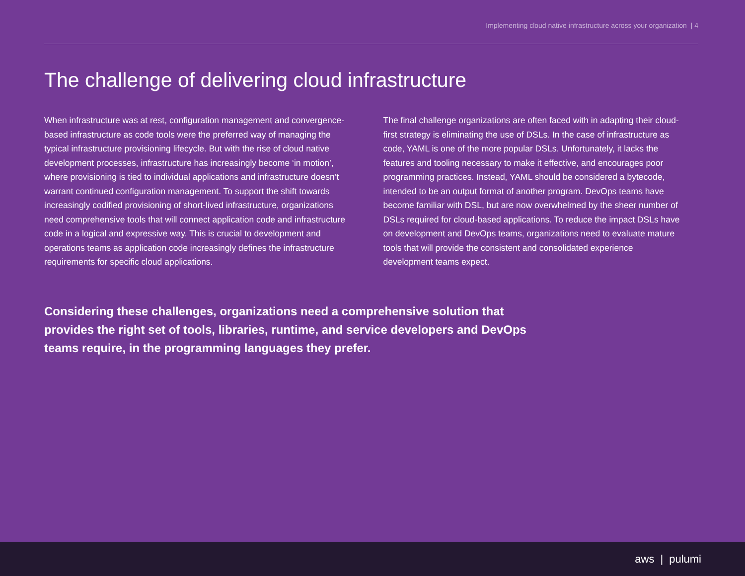Implementing cloud native infrastructure across your organization | 4
The challenge of delivering cloud infrastructure
When infrastructure was at rest, configuration management and convergence-based infrastructure as code tools were the preferred way of managing the typical infrastructure provisioning lifecycle. But with the rise of cloud native development processes, infrastructure has increasingly become ‘in motion’, where provisioning is tied to individual applications and infrastructure doesn’t warrant continued configuration management. To support the shift towards increasingly codified provisioning of short-lived infrastructure, organizations need comprehensive tools that will connect application code and infrastructure code in a logical and expressive way. This is crucial to development and operations teams as application code increasingly defines the infrastructure requirements for specific cloud applications.
The final challenge organizations are often faced with in adapting their cloud-first strategy is eliminating the use of DSLs. In the case of infrastructure as code, YAML is one of the more popular DSLs. Unfortunately, it lacks the features and tooling necessary to make it effective, and encourages poor programming practices. Instead, YAML should be considered a bytecode, intended to be an output format of another program. DevOps teams have become familiar with DSL, but are now overwhelmed by the sheer number of DSLs required for cloud-based applications. To reduce the impact DSLs have on development and DevOps teams, organizations need to evaluate mature tools that will provide the consistent and consolidated experience development teams expect.
Considering these challenges, organizations need a comprehensive solution that provides the right set of tools, libraries, runtime, and service developers and DevOps teams require, in the programming languages they prefer.
aws | pulumi